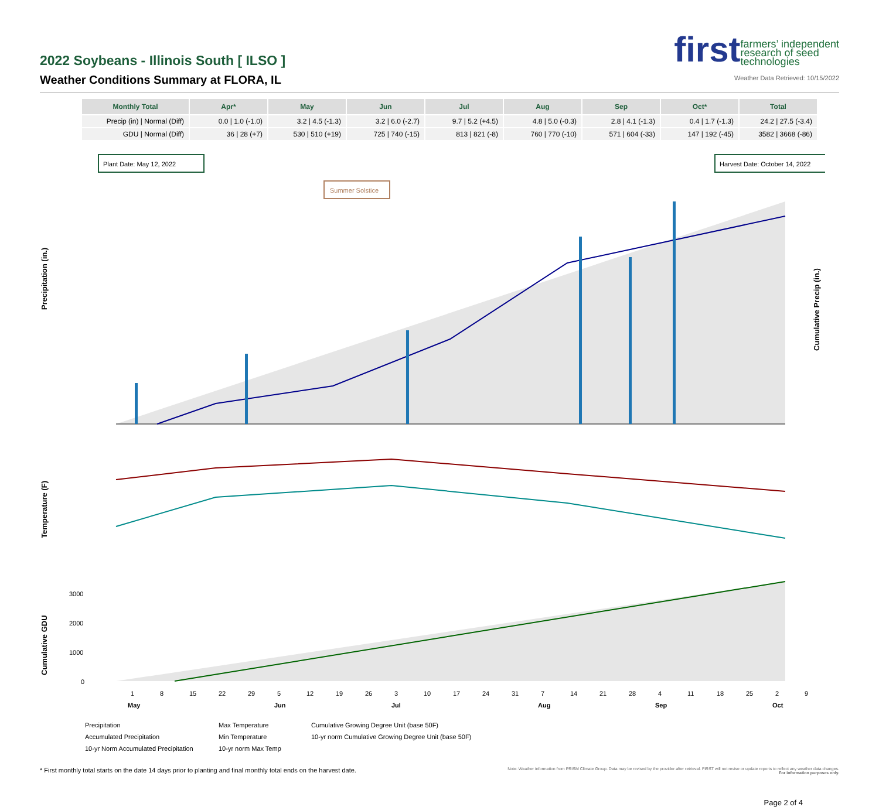2022 Soybeans - Illinois South [ ILSO ]
Weather Conditions Summary at FLORA, IL
first farmers’ independent
research of seed
technologies
Weather Data Retrieved: 10/15/2022
| Monthly Total | Apr* | May | Jun | Jul | Aug | Sep | Oct* | Total |
| --- | --- | --- | --- | --- | --- | --- | --- | --- |
| Precip (in) / Normal (Diff) | 0.0 / 1.0 (-1.0) | 3.2 / 4.5 (-1.3) | 3.2 / 6.0 (-2.7) | 9.7 / 5.2 (+4.5) | 4.8 / 5.0 (-0.3) | 2.8 / 4.1 (-1.3) | 0.4 / 1.7 (-1.3) | 24.2 / 27.5 (-3.4) |
| GDU / Normal (Diff) | 36 / 28 (+7) | 530 / 510 (+19) | 725 / 740 (-15) | 813 / 821 (-8) | 760 / 770 (-10) | 571 / 604 (-33) | 147 / 192 (-45) | 3582 / 3668 (-86) |
Plant Date: May 12, 2022
Harvest Date: October 14, 2022
Summer Solstice
Precipitation (in.)
Cumulative Precip (in.)
Temperature (F)
Cumulative GDU
3000
2000
1000
0
1
8
15
22
29
5
12
19
26
3
10
17
24
31
7
14
21
28
4
11
18
25
2
9
May
Jun
Jul
Aug
Sep
Oct
Precipitation Max Temperature Cumulative Growing Degree Unit (base 50F) Accumulated Precipitation Min Temperature 10-yr norm Cumulative Growing Degree Unit (base 50F) 10-yr Norm Accumulated Precipitation 10-yr norm Max Temp
* First monthly total starts on the date 14 days prior to planting and final monthly total ends on the harvest date. Note: Weather information from PRISM Climate Group. Data may be revised by the provider after retrieval. FIRST will not revise or update reports to reflect any weather data changes.
For information purposes only.
Page 2 of 4